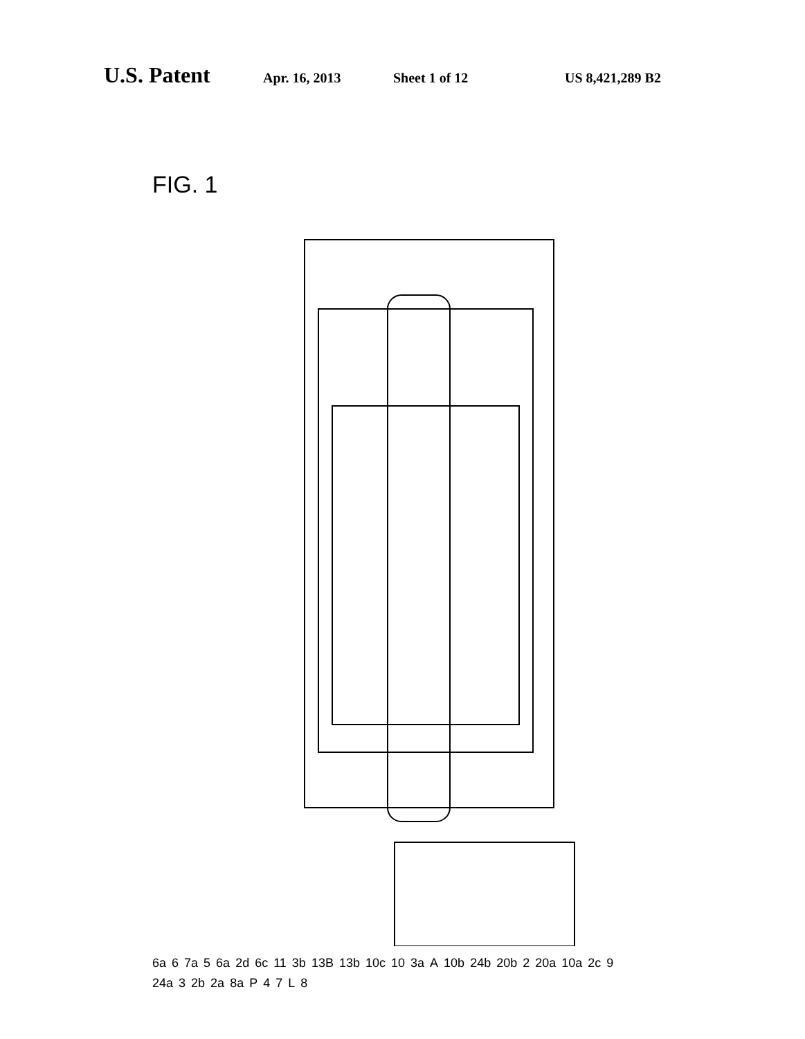U.S. Patent Apr. 16, 2013 Sheet 1 of 12 US 8,421,289 B2
FIG. 1
6a 6 7a 5 6a 2d 6c 11 3b 13B 13b 10c 10 3a A 10b 24b 20b 2 20a 10a 2c 9 24a 3 2b 2a 8a P 4 7 L 8